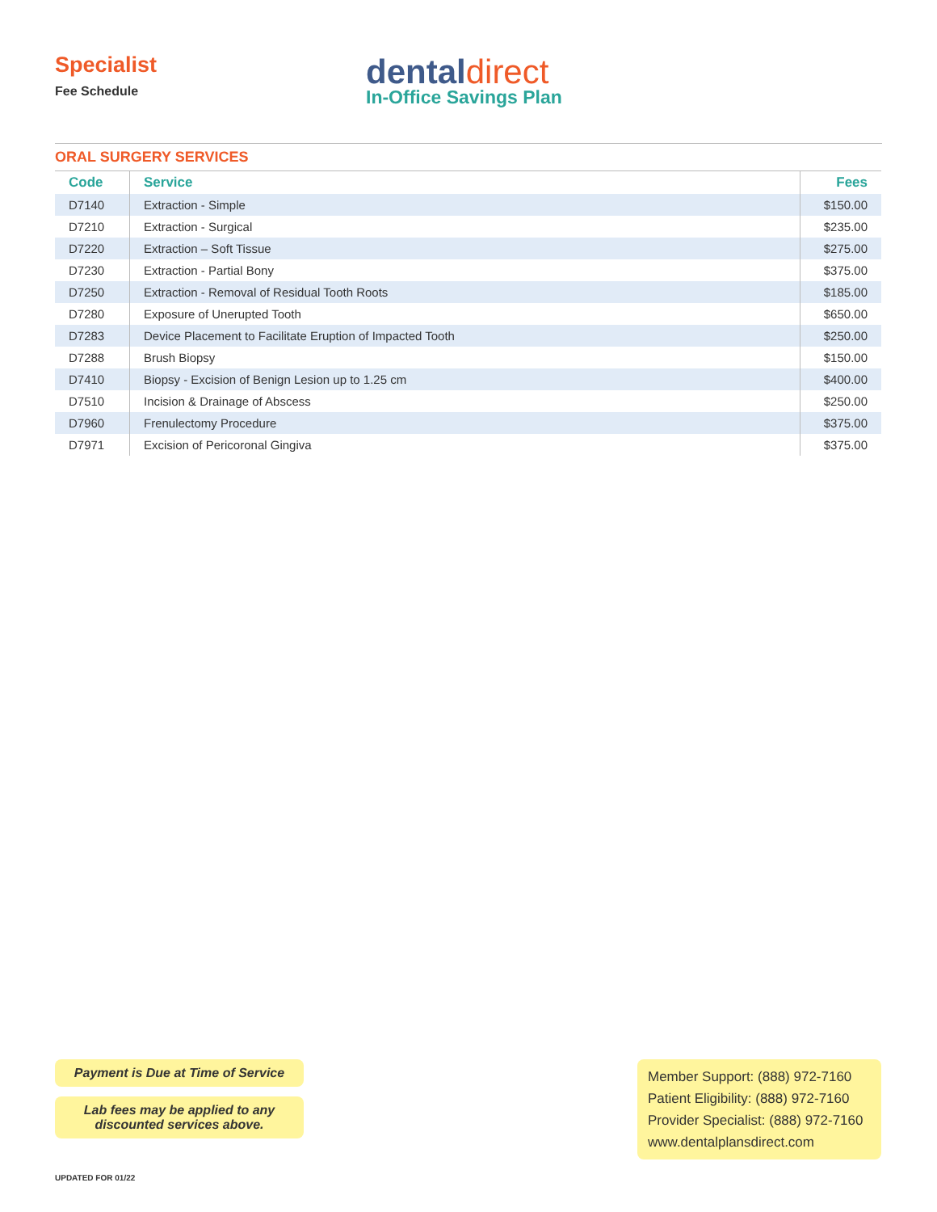Specialist
Fee Schedule
dental direct
In-Office Savings Plan
ORAL SURGERY SERVICES
| Code | Service | Fees |
| --- | --- | --- |
| D7140 | Extraction - Simple | $150.00 |
| D7210 | Extraction - Surgical | $235.00 |
| D7220 | Extraction – Soft Tissue | $275.00 |
| D7230 | Extraction - Partial Bony | $375.00 |
| D7250 | Extraction - Removal of Residual Tooth Roots | $185.00 |
| D7280 | Exposure of Unerupted Tooth | $650.00 |
| D7283 | Device Placement to Facilitate Eruption of Impacted Tooth | $250.00 |
| D7288 | Brush Biopsy | $150.00 |
| D7410 | Biopsy - Excision of Benign Lesion up to 1.25 cm | $400.00 |
| D7510 | Incision & Drainage of Abscess | $250.00 |
| D7960 | Frenulectomy Procedure | $375.00 |
| D7971 | Excision of Pericoronal Gingiva | $375.00 |
Payment is Due at Time of Service
Lab fees may be applied to any discounted services above.
Member Support: (888) 972-7160
Patient Eligibility: (888) 972-7160
Provider Specialist: (888) 972-7160
www.dentalplansdirect.com
UPDATED FOR 01/22